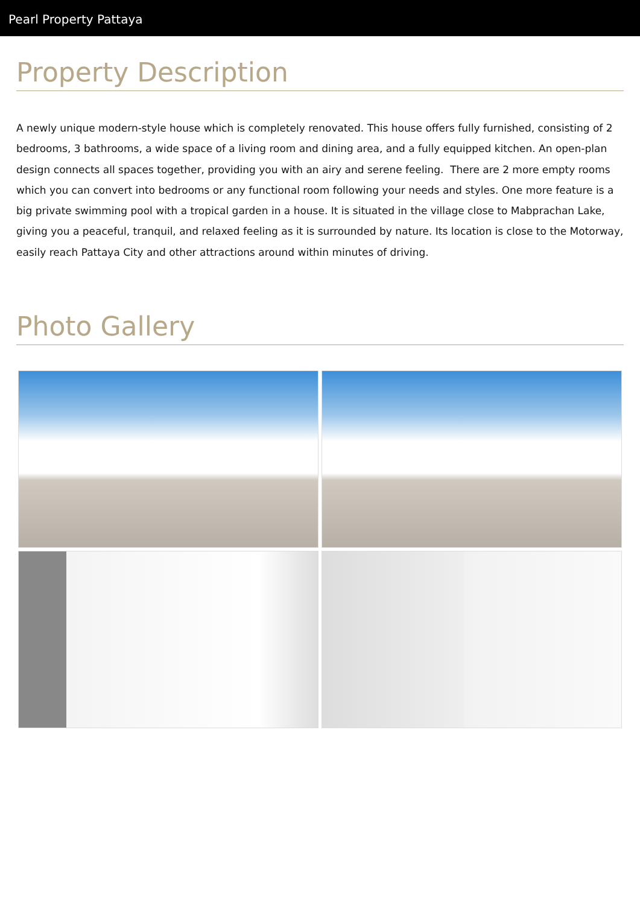Pearl Property Pattaya
Property Description
A newly unique modern-style house which is completely renovated. This house offers fully furnished, consisting of 2 bedrooms, 3 bathrooms, a wide space of a living room and dining area, and a fully equipped kitchen. An open-plan design connects all spaces together, providing you with an airy and serene feeling. There are 2 more empty rooms which you can convert into bedrooms or any functional room following your needs and styles. One more feature is a big private swimming pool with a tropical garden in a house. It is situated in the village close to Mabprachan Lake, giving you a peaceful, tranquil, and relaxed feeling as it is surrounded by nature. Its location is close to the Motorway, easily reach Pattaya City and other attractions around within minutes of driving.
Photo Gallery